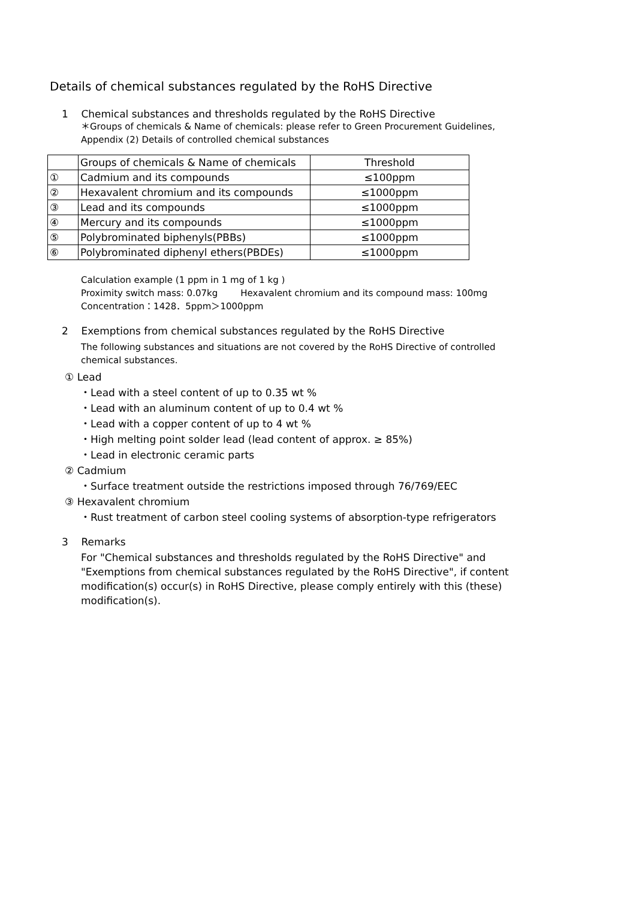Details of chemical substances regulated by the RoHS Directive
1 Chemical substances and thresholds regulated by the RoHS Directive
＊Groups of chemicals & Name of chemicals: please refer to Green Procurement Guidelines,
Appendix (2) Details of controlled chemical substances
| | Groups of chemicals & Name of chemicals | Threshold |
| ① | Cadmium and its compounds | ≤100ppm |
| ② | Hexavalent chromium and its compounds | ≤1000ppm |
| ③ | Lead and its compounds | ≤1000ppm |
| ④ | Mercury and its compounds | ≤1000ppm |
| ⑤ | Polybrominated biphenyls(PBBs) | ≤1000ppm |
| ⑥ | Polybrominated diphenyl ethers(PBDEs) | ≤1000ppm |
Calculation example (1 ppm in 1 mg of 1 kg )
Proximity switch mass: 0.07kg Hexavalent chromium and its compound mass: 100mg
Concentration：1428．5ppm＞1000ppm
2 Exemptions from chemical substances regulated by the RoHS Directive
The following substances and situations are not covered by the RoHS Directive of controlled
chemical substances.
① Lead
・Lead with a steel content of up to 0.35 wt %
・Lead with an aluminum content of up to 0.4 wt %
・Lead with a copper content of up to 4 wt %
・High melting point solder lead (lead content of approx. ≥ 85%)
・Lead in electronic ceramic parts
② Cadmium
・Surface treatment outside the restrictions imposed through 76/769/EEC
③ Hexavalent chromium
・Rust treatment of carbon steel cooling systems of absorption-type refrigerators
3 Remarks
For "Chemical substances and thresholds regulated by the RoHS Directive" and
"Exemptions from chemical substances regulated by the RoHS Directive", if content
modification(s) occur(s) in RoHS Directive, please comply entirely with this (these)
modification(s).